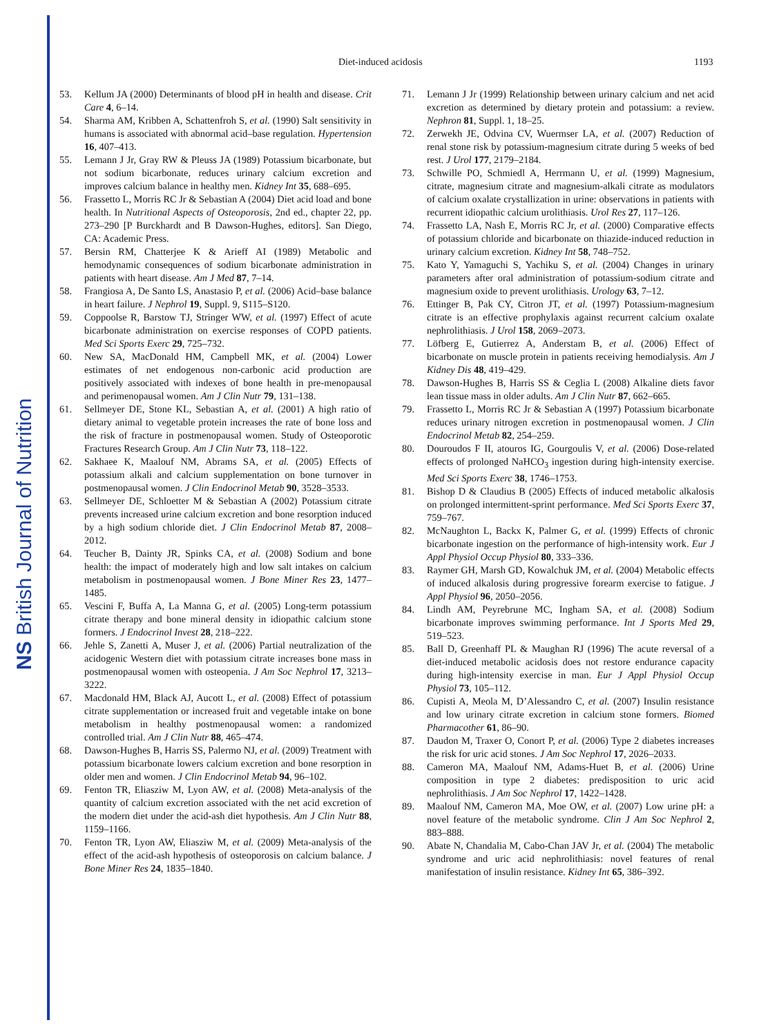NS British Journal of Nutrition
Diet-induced acidosis 1193
53. Kellum JA (2000) Determinants of blood pH in health and disease. Crit Care 4, 6–14.
54. Sharma AM, Kribben A, Schattenfroh S, et al. (1990) Salt sensitivity in humans is associated with abnormal acid–base regulation. Hypertension 16, 407–413.
55. Lemann J Jr, Gray RW & Pleuss JA (1989) Potassium bicarbonate, but not sodium bicarbonate, reduces urinary calcium excretion and improves calcium balance in healthy men. Kidney Int 35, 688–695.
56. Frassetto L, Morris RC Jr & Sebastian A (2004) Diet acid load and bone health. In Nutritional Aspects of Osteoporosis, 2nd ed., chapter 22, pp. 273–290 [P Burckhardt and B Dawson-Hughes, editors]. San Diego, CA: Academic Press.
57. Bersin RM, Chatterjee K & Arieff AI (1989) Metabolic and hemodynamic consequences of sodium bicarbonate administration in patients with heart disease. Am J Med 87, 7–14.
58. Frangiosa A, De Santo LS, Anastasio P, et al. (2006) Acid–base balance in heart failure. J Nephrol 19, Suppl. 9, S115–S120.
59. Coppoolse R, Barstow TJ, Stringer WW, et al. (1997) Effect of acute bicarbonate administration on exercise responses of COPD patients. Med Sci Sports Exerc 29, 725–732.
60. New SA, MacDonald HM, Campbell MK, et al. (2004) Lower estimates of net endogenous non-carbonic acid production are positively associated with indexes of bone health in pre-menopausal and perimenopausal women. Am J Clin Nutr 79, 131–138.
61. Sellmeyer DE, Stone KL, Sebastian A, et al. (2001) A high ratio of dietary animal to vegetable protein increases the rate of bone loss and the risk of fracture in postmenopausal women. Study of Osteoporotic Fractures Research Group. Am J Clin Nutr 73, 118–122.
62. Sakhaee K, Maalouf NM, Abrams SA, et al. (2005) Effects of potassium alkali and calcium supplementation on bone turnover in postmenopausal women. J Clin Endocrinol Metab 90, 3528–3533.
63. Sellmeyer DE, Schloetter M & Sebastian A (2002) Potassium citrate prevents increased urine calcium excretion and bone resorption induced by a high sodium chloride diet. J Clin Endocrinol Metab 87, 2008–2012.
64. Teucher B, Dainty JR, Spinks CA, et al. (2008) Sodium and bone health: the impact of moderately high and low salt intakes on calcium metabolism in postmenopausal women. J Bone Miner Res 23, 1477–1485.
65. Vescini F, Buffa A, La Manna G, et al. (2005) Long-term potassium citrate therapy and bone mineral density in idiopathic calcium stone formers. J Endocrinol Invest 28, 218–222.
66. Jehle S, Zanetti A, Muser J, et al. (2006) Partial neutralization of the acidogenic Western diet with potassium citrate increases bone mass in postmenopausal women with osteopenia. J Am Soc Nephrol 17, 3213–3222.
67. Macdonald HM, Black AJ, Aucott L, et al. (2008) Effect of potassium citrate supplementation or increased fruit and vegetable intake on bone metabolism in healthy postmenopausal women: a randomized controlled trial. Am J Clin Nutr 88, 465–474.
68. Dawson-Hughes B, Harris SS, Palermo NJ, et al. (2009) Treatment with potassium bicarbonate lowers calcium excretion and bone resorption in older men and women. J Clin Endocrinol Metab 94, 96–102.
69. Fenton TR, Eliasziw M, Lyon AW, et al. (2008) Meta-analysis of the quantity of calcium excretion associated with the net acid excretion of the modern diet under the acid-ash diet hypothesis. Am J Clin Nutr 88, 1159–1166.
70. Fenton TR, Lyon AW, Eliasziw M, et al. (2009) Meta-analysis of the effect of the acid-ash hypothesis of osteoporosis on calcium balance. J Bone Miner Res 24, 1835–1840.
71. Lemann J Jr (1999) Relationship between urinary calcium and net acid excretion as determined by dietary protein and potassium: a review. Nephron 81, Suppl. 1, 18–25.
72. Zerwekh JE, Odvina CV, Wuermser LA, et al. (2007) Reduction of renal stone risk by potassium-magnesium citrate during 5 weeks of bed rest. J Urol 177, 2179–2184.
73. Schwille PO, Schmiedl A, Herrmann U, et al. (1999) Magnesium, citrate, magnesium citrate and magnesium-alkali citrate as modulators of calcium oxalate crystallization in urine: observations in patients with recurrent idiopathic calcium urolithiasis. Urol Res 27, 117–126.
74. Frassetto LA, Nash E, Morris RC Jr, et al. (2000) Comparative effects of potassium chloride and bicarbonate on thiazide-induced reduction in urinary calcium excretion. Kidney Int 58, 748–752.
75. Kato Y, Yamaguchi S, Yachiku S, et al. (2004) Changes in urinary parameters after oral administration of potassium-sodium citrate and magnesium oxide to prevent urolithiasis. Urology 63, 7–12.
76. Ettinger B, Pak CY, Citron JT, et al. (1997) Potassium-magnesium citrate is an effective prophylaxis against recurrent calcium oxalate nephrolithiasis. J Urol 158, 2069–2073.
77. Löfberg E, Gutierrez A, Anderstam B, et al. (2006) Effect of bicarbonate on muscle protein in patients receiving hemodialysis. Am J Kidney Dis 48, 419–429.
78. Dawson-Hughes B, Harris SS & Ceglia L (2008) Alkaline diets favor lean tissue mass in older adults. Am J Clin Nutr 87, 662–665.
79. Frassetto L, Morris RC Jr & Sebastian A (1997) Potassium bicarbonate reduces urinary nitrogen excretion in postmenopausal women. J Clin Endocrinol Metab 82, 254–259.
80. Douroudos F II, atouros IG, Gourgoulis V, et al. (2006) Dose-related effects of prolonged NaHCO<sub>3</sub> ingestion during high-intensity exercise. Med Sci Sports Exerc 38, 1746–1753.
81. Bishop D & Claudius B (2005) Effects of induced metabolic alkalosis on prolonged intermittent-sprint performance. Med Sci Sports Exerc 37, 759–767.
82. McNaughton L, Backx K, Palmer G, et al. (1999) Effects of chronic bicarbonate ingestion on the performance of high-intensity work. Eur J Appl Physiol Occup Physiol 80, 333–336.
83. Raymer GH, Marsh GD, Kowalchuk JM, et al. (2004) Metabolic effects of induced alkalosis during progressive forearm exercise to fatigue. J Appl Physiol 96, 2050–2056.
84. Lindh AM, Peyrebrune MC, Ingham SA, et al. (2008) Sodium bicarbonate improves swimming performance. Int J Sports Med 29, 519–523.
85. Ball D, Greenhaff PL & Maughan RJ (1996) The acute reversal of a diet-induced metabolic acidosis does not restore endurance capacity during high-intensity exercise in man. Eur J Appl Physiol Occup Physiol 73, 105–112.
86. Cupisti A, Meola M, D’Alessandro C, et al. (2007) Insulin resistance and low urinary citrate excretion in calcium stone formers. Biomed Pharmacother 61, 86–90.
87. Daudon M, Traxer O, Conort P, et al. (2006) Type 2 diabetes increases the risk for uric acid stones. J Am Soc Nephrol 17, 2026–2033.
88. Cameron MA, Maalouf NM, Adams-Huet B, et al. (2006) Urine composition in type 2 diabetes: predisposition to uric acid nephrolithiasis. J Am Soc Nephrol 17, 1422–1428.
89. Maalouf NM, Cameron MA, Moe OW, et al. (2007) Low urine pH: a novel feature of the metabolic syndrome. Clin J Am Soc Nephrol 2, 883–888.
90. Abate N, Chandalia M, Cabo-Chan JAV Jr, et al. (2004) The metabolic syndrome and uric acid nephrolithiasis: novel features of renal manifestation of insulin resistance. Kidney Int 65, 386–392.